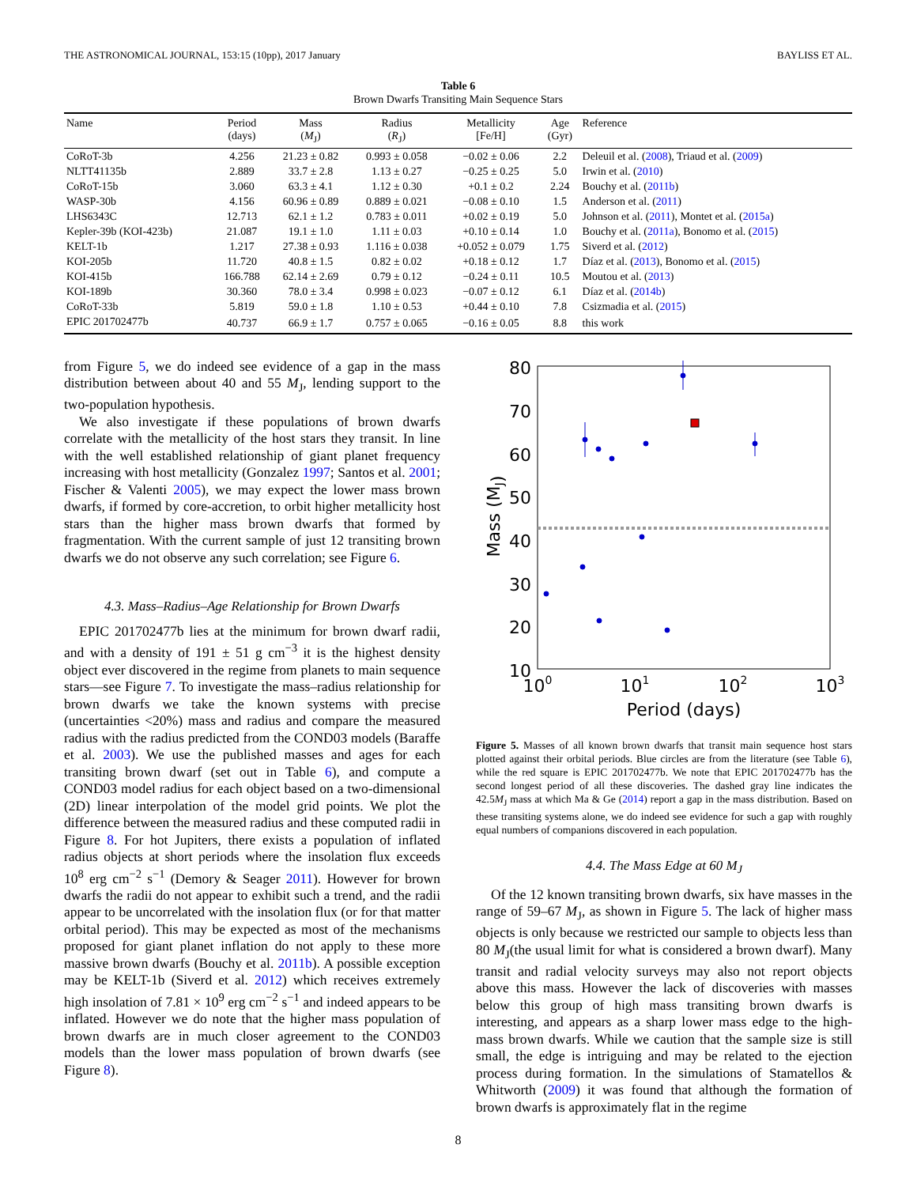THE ASTRONOMICAL JOURNAL, 153:15 (10pp), 2017 January BAYLISS ET AL.
Table 6
Brown Dwarfs Transiting Main Sequence Stars
| Name | Period (days) | Mass ( M<sub>J</sub>) | Radius ( R<sub>J</sub>) | Metallicity [Fe/H] | Age (Gyr) | Reference |
| --- | --- | --- | --- | --- | --- | --- |
| CoRoT-3b | 4.256 | 21.23 ± 0.82 | 0.993 ± 0.058 | −0.02 ± 0.06 | 2.2 | Deleuil et al. ( 2008 ), Triaud et al. ( 2009 ) |
| NLTT41135b | 2.889 | 33.7 ± 2.8 | 1.13 ± 0.27 | −0.25 ± 0.25 | 5.0 | Irwin et al. ( 2010 ) |
| CoRoT-15b | 3.060 | 63.3 ± 4.1 | 1.12 ± 0.30 | +0.1 ± 0.2 | 2.24 | Bouchy et al. ( 2011b ) |
| WASP-30b | 4.156 | 60.96 ± 0.89 | 0.889 ± 0.021 | −0.08 ± 0.10 | 1.5 | Anderson et al. ( 2011 ) |
| LHS6343C | 12.713 | 62.1 ± 1.2 | 0.783 ± 0.011 | +0.02 ± 0.19 | 5.0 | Johnson et al. ( 2011 ), Montet et al. ( 2015a ) |
| Kepler-39b (KOI-423b) | 21.087 | 19.1 ± 1.0 | 1.11 ± 0.03 | +0.10 ± 0.14 | 1.0 | Bouchy et al. ( 2011a ), Bonomo et al. ( 2015 ) |
| KELT-1b | 1.217 | 27.38 ± 0.93 | 1.116 ± 0.038 | +0.052 ± 0.079 | 1.75 | Siverd et al. ( 2012 ) |
| KOI-205b | 11.720 | 40.8 ± 1.5 | 0.82 ± 0.02 | +0.18 ± 0.12 | 1.7 | Díaz et al. ( 2013 ), Bonomo et al. ( 2015 ) |
| KOI-415b | 166.788 | 62.14 ± 2.69 | 0.79 ± 0.12 | −0.24 ± 0.11 | 10.5 | Moutou et al. ( 2013 ) |
| KOI-189b | 30.360 | 78.0 ± 3.4 | 0.998 ± 0.023 | −0.07 ± 0.12 | 6.1 | Díaz et al. ( 2014b ) |
| CoRoT-33b | 5.819 | 59.0 ± 1.8 | 1.10 ± 0.53 | +0.44 ± 0.10 | 7.8 | Csizmadia et al. ( 2015 ) |
| EPIC 201702477b | 40.737 | 66.9 ± 1.7 | 0.757 ± 0.065 | −0.16 ± 0.05 | 8.8 | this work |
from Figure 5, we do indeed see evidence of a gap in the mass distribution between about 40 and 55 M<sub>J</sub>, lending support to the two-population hypothesis.
We also investigate if these populations of brown dwarfs correlate with the metallicity of the host stars they transit. In line with the well established relationship of giant planet frequency increasing with host metallicity (Gonzalez 1997; Santos et al. 2001; Fischer & Valenti 2005), we may expect the lower mass brown dwarfs, if formed by core-accretion, to orbit higher metallicity host stars than the higher mass brown dwarfs that formed by fragmentation. With the current sample of just 12 transiting brown dwarfs we do not observe any such correlation; see Figure 6.
4.3. Mass–Radius–Age Relationship for Brown Dwarfs
EPIC 201702477b lies at the minimum for brown dwarf radii, and with a density of 191 ± 51 g cm<sup>−3</sup> it is the highest density object ever discovered in the regime from planets to main sequence stars—see Figure 7. To investigate the mass–radius relationship for brown dwarfs we take the known systems with precise (uncertainties <20%) mass and radius and compare the measured radius with the radius predicted from the COND03 models (Baraffe et al. 2003). We use the published masses and ages for each transiting brown dwarf (set out in Table 6), and compute a COND03 model radius for each object based on a two-dimensional (2D) linear interpolation of the model grid points. We plot the difference between the measured radius and these computed radii in Figure 8. For hot Jupiters, there exists a population of inflated radius objects at short periods where the insolation flux exceeds 10<sup>8</sup> erg cm<sup>−2</sup> s<sup>−1</sup> (Demory & Seager 2011). However for brown dwarfs the radii do not appear to exhibit such a trend, and the radii appear to be uncorrelated with the insolation flux (or for that matter orbital period). This may be expected as most of the mechanisms proposed for giant planet inflation do not apply to these more massive brown dwarfs (Bouchy et al. 2011b). A possible exception may be KELT-1b (Siverd et al. 2012) which receives extremely high insolation of 7.81 × 10<sup>9</sup> erg cm<sup>−2</sup> s<sup>−1</sup> and indeed appears to be inflated. However we do note that the higher mass population of brown dwarfs are in much closer agreement to the COND03 models than the lower mass population of brown dwarfs (see Figure 8).
80
70
60
50
40
30
20
10
100
101
102
103
Period (days)
Mass (MJ)
Figure 5. Masses of all known brown dwarfs that transit main sequence host stars plotted against their orbital periods. Blue circles are from the literature (see Table 6), while the red square is EPIC 201702477b. We note that EPIC 201702477b has the second longest period of all these discoveries. The dashed gray line indicates the 42.5M<sub>J</sub> mass at which Ma & Ge (2014) report a gap in the mass distribution. Based on these transiting systems alone, we do indeed see evidence for such a gap with roughly equal numbers of companions discovered in each population.
4.4. The Mass Edge at 60 M<sub>J</sub>
Of the 12 known transiting brown dwarfs, six have masses in the range of 59–67 M<sub>J</sub>, as shown in Figure 5. The lack of higher mass objects is only because we restricted our sample to objects less than 80 M<sub>J</sub>(the usual limit for what is considered a brown dwarf). Many transit and radial velocity surveys may also not report objects above this mass. However the lack of discoveries with masses below this group of high mass transiting brown dwarfs is interesting, and appears as a sharp lower mass edge to the high-mass brown dwarfs. While we caution that the sample size is still small, the edge is intriguing and may be related to the ejection process during formation. In the simulations of Stamatellos & Whitworth (2009) it was found that although the formation of brown dwarfs is approximately flat in the regime
8